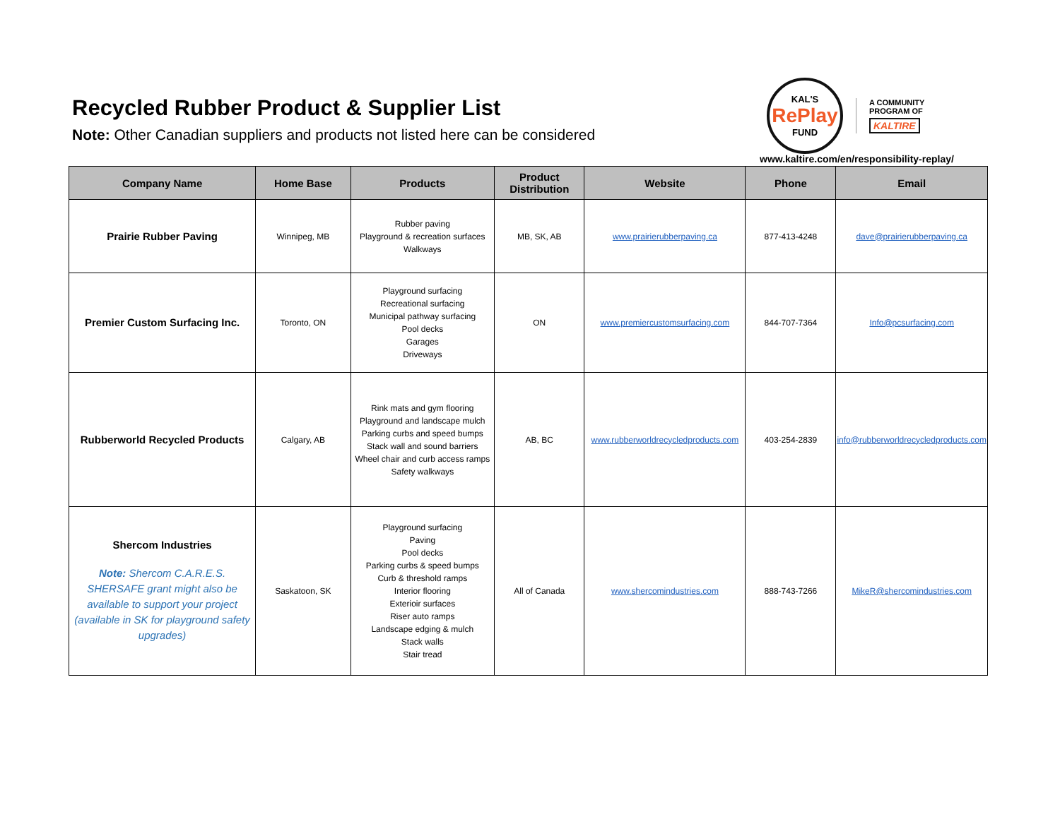Recycled Rubber Product & Supplier List
Note: Other Canadian suppliers and products not listed here can be considered
KAL'S
RePlay
FUND
A COMMUNITY
PROGRAM OF
KALTIRE
www.kaltire.com/en/responsibility-replay/
| Company Name | Home Base | Products | Product Distribution | Website | Phone | Email |
| --- | --- | --- | --- | --- | --- | --- |
| Prairie Rubber Paving | Winnipeg, MB | Rubber paving Playground & recreation surfaces Walkways | MB, SK, AB | www.prairierubberpaving.ca | 877-413-4248 | dave@prairierubberpaving.ca |
| Premier Custom Surfacing Inc. | Toronto, ON | Playground surfacing Recreational surfacing Municipal pathway surfacing Pool decks Garages Driveways | ON | www.premiercustomsurfacing.com | 844-707-7364 | Info@pcsurfacing.com |
| Rubberworld Recycled Products | Calgary, AB | Rink mats and gym flooring Playground and landscape mulch Parking curbs and speed bumps Stack wall and sound barriers Wheel chair and curb access ramps Safety walkways | AB, BC | www.rubberworldrecycledproducts.com | 403-254-2839 | info@rubberworldrecycledproducts.com |
| Shercom Industries Note: Shercom C.A.R.E.S. SHERSAFE grant might also be available to support your project (available in SK for playground safety upgrades) | Saskatoon, SK | Playground surfacing Paving Pool decks Parking curbs & speed bumps Curb & threshold ramps Interior flooring Exterioir surfaces Riser auto ramps Landscape edging & mulch Stack walls Stair tread | All of Canada | www.shercomindustries.com | 888-743-7266 | MikeR@shercomindustries.com |